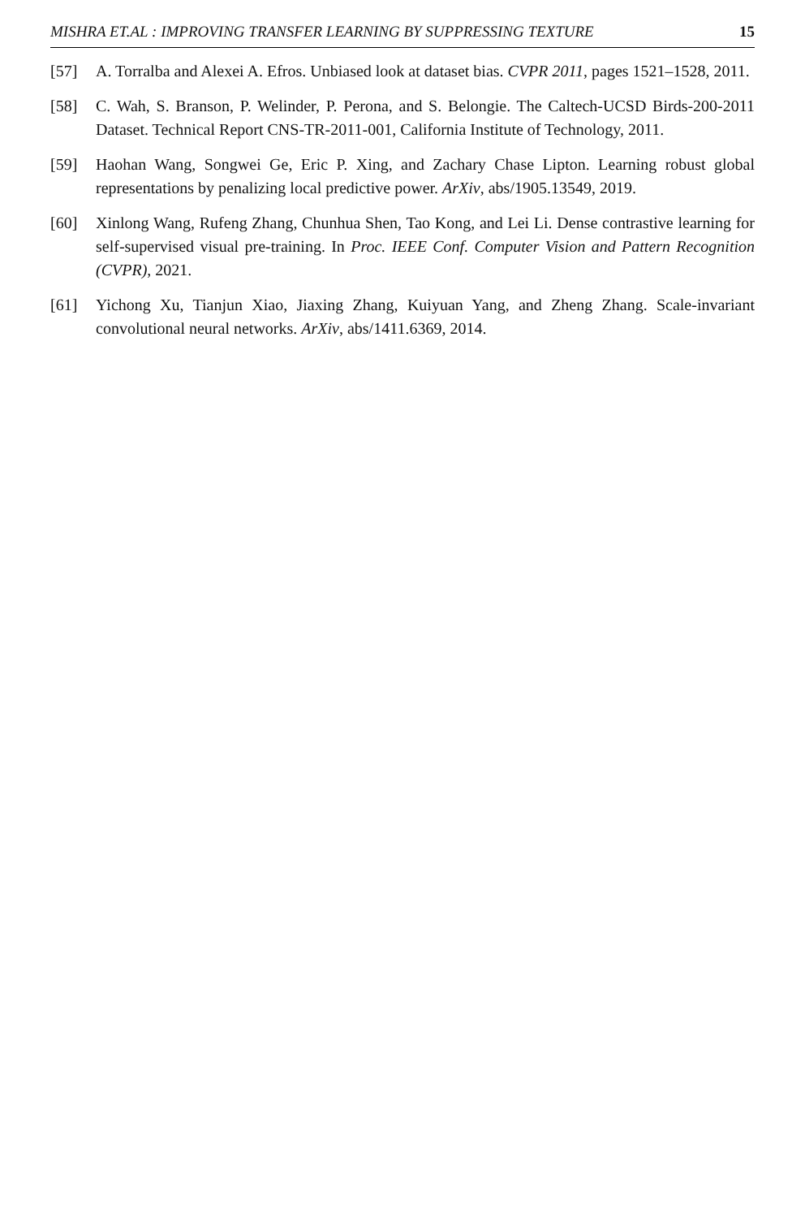MISHRA ET.AL : IMPROVING TRANSFER LEARNING BY SUPPRESSING TEXTURE 15
[57] A. Torralba and Alexei A. Efros. Unbiased look at dataset bias. CVPR 2011, pages 1521–1528, 2011.
[58] C. Wah, S. Branson, P. Welinder, P. Perona, and S. Belongie. The Caltech-UCSD Birds-200-2011 Dataset. Technical Report CNS-TR-2011-001, California Institute of Technology, 2011.
[59] Haohan Wang, Songwei Ge, Eric P. Xing, and Zachary Chase Lipton. Learning robust global representations by penalizing local predictive power. ArXiv, abs/1905.13549, 2019.
[60] Xinlong Wang, Rufeng Zhang, Chunhua Shen, Tao Kong, and Lei Li. Dense contrastive learning for self-supervised visual pre-training. In Proc. IEEE Conf. Computer Vision and Pattern Recognition (CVPR), 2021.
[61] Yichong Xu, Tianjun Xiao, Jiaxing Zhang, Kuiyuan Yang, and Zheng Zhang. Scale-invariant convolutional neural networks. ArXiv, abs/1411.6369, 2014.